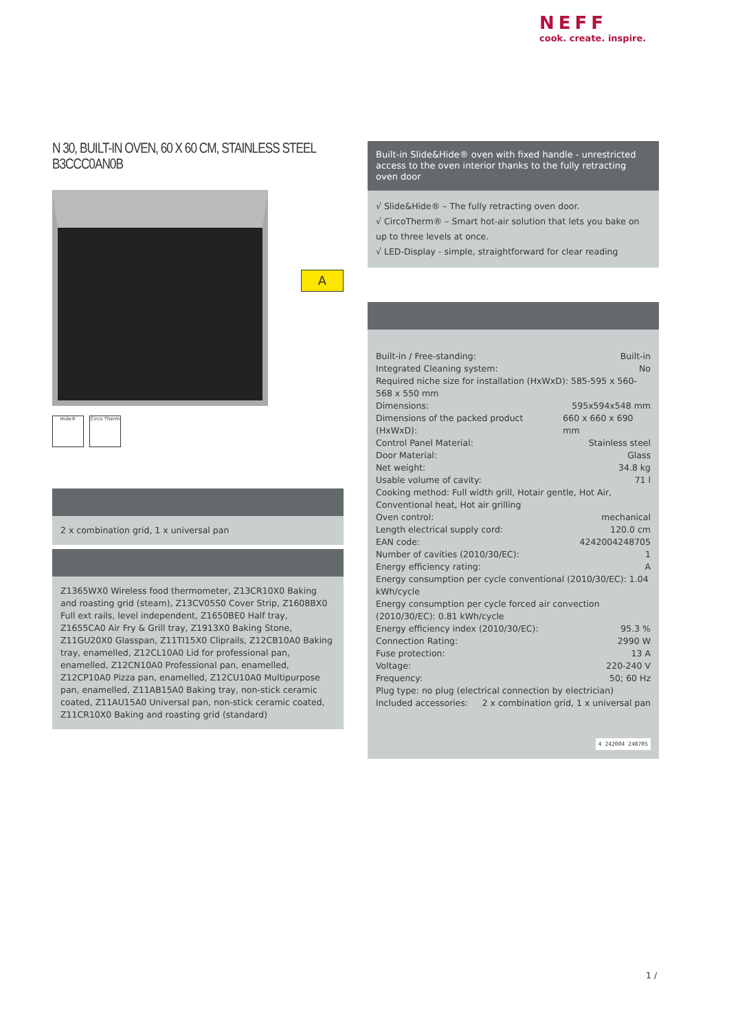NEFF
cook. create. inspire.
N 30, BUILT-IN OVEN, 60 X 60 CM, STAINLESS STEEL
B3CCC0AN0B
Hide® Circo Therm
2 x combination grid, 1 x universal pan
Z1365WX0 Wireless food thermometer, Z13CR10X0 Baking and roasting grid (steam), Z13CV05S0 Cover Strip, Z1608BX0 Full ext rails, level independent, Z1650BE0 Half tray, Z1655CA0 Air Fry & Grill tray, Z1913X0 Baking Stone, Z11GU20X0 Glasspan, Z11TI15X0 Cliprails, Z12CB10A0 Baking tray, enamelled, Z12CL10A0 Lid for professional pan, enamelled, Z12CN10A0 Professional pan, enamelled, Z12CP10A0 Pizza pan, enamelled, Z12CU10A0 Multipurpose pan, enamelled, Z11AB15A0 Baking tray, non-stick ceramic coated, Z11AU15A0 Universal pan, non-stick ceramic coated, Z11CR10X0 Baking and roasting grid (standard)
A
Built-in Slide&Hide® oven with fixed handle - unrestricted access to the oven interior thanks to the fully retracting oven door
√ Slide&Hide® – The fully retracting oven door.
√ CircoTherm® – Smart hot-air solution that lets you bake on up to three levels at once.
√ LED-Display - simple, straightforward for clear reading
Built-in / Free-standing: Built-in
Integrated Cleaning system: No
Required niche size for installation (HxWxD): 585-595 x 560-568 x 550 mm
Dimensions: 595x594x548 mm
Dimensions of the packed product (HxWxD): 660 x 660 x 690 mm
Control Panel Material: Stainless steel
Door Material: Glass
Net weight: 34.8 kg
Usable volume of cavity: 71 l
Cooking method: Full width grill, Hotair gentle, Hot Air, Conventional heat, Hot air grilling
Oven control: mechanical
Length electrical supply cord: 120.0 cm
EAN code: 4242004248705
Number of cavities (2010/30/EC): 1
Energy efficiency rating: A
Energy consumption per cycle conventional (2010/30/EC): 1.04 kWh/cycle
Energy consumption per cycle forced air convection (2010/30/EC): 0.81 kWh/cycle
Energy efficiency index (2010/30/EC): 95.3 %
Connection Rating: 2990 W
Fuse protection: 13 A
Voltage: 220-240 V
Frequency: 50; 60 Hz
Plug type: no plug (electrical connection by electrician)
Included accessories: 2 x combination grid, 1 x universal pan
4 242004 248705
1 /